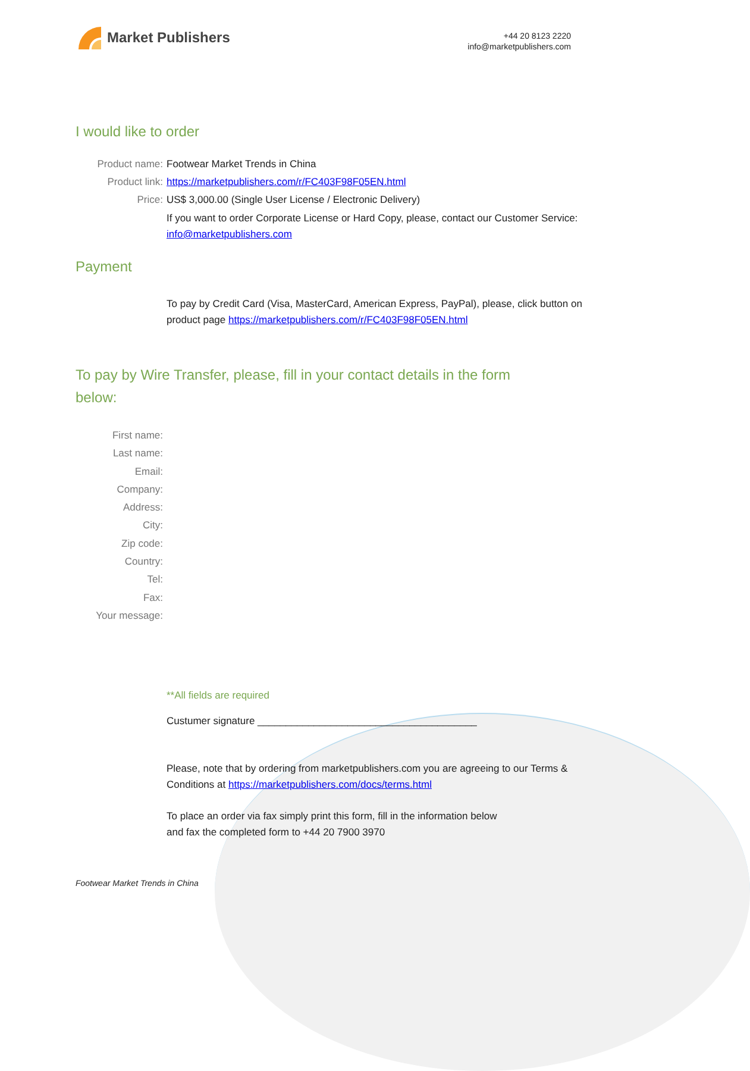Market Publishers
+44 20 8123 2220
info@marketpublishers.com
I would like to order
Product name: Footwear Market Trends in China
Product link: https://marketpublishers.com/r/FC403F98F05EN.html
Price: US$ 3,000.00 (Single User License / Electronic Delivery)
If you want to order Corporate License or Hard Copy, please, contact our Customer Service:
info@marketpublishers.com
Payment
To pay by Credit Card (Visa, MasterCard, American Express, PayPal), please, click button on product page https://marketpublishers.com/r/FC403F98F05EN.html
To pay by Wire Transfer, please, fill in your contact details in the form below:
First name:
Last name:
Email:
Company:
Address:
City:
Zip code:
Country:
Tel:
Fax:
Your message:
**All fields are required
Custumer signature _______________________________________
Please, note that by ordering from marketpublishers.com you are agreeing to our Terms & Conditions at https://marketpublishers.com/docs/terms.html
To place an order via fax simply print this form, fill in the information below
and fax the completed form to +44 20 7900 3970
Footwear Market Trends in China